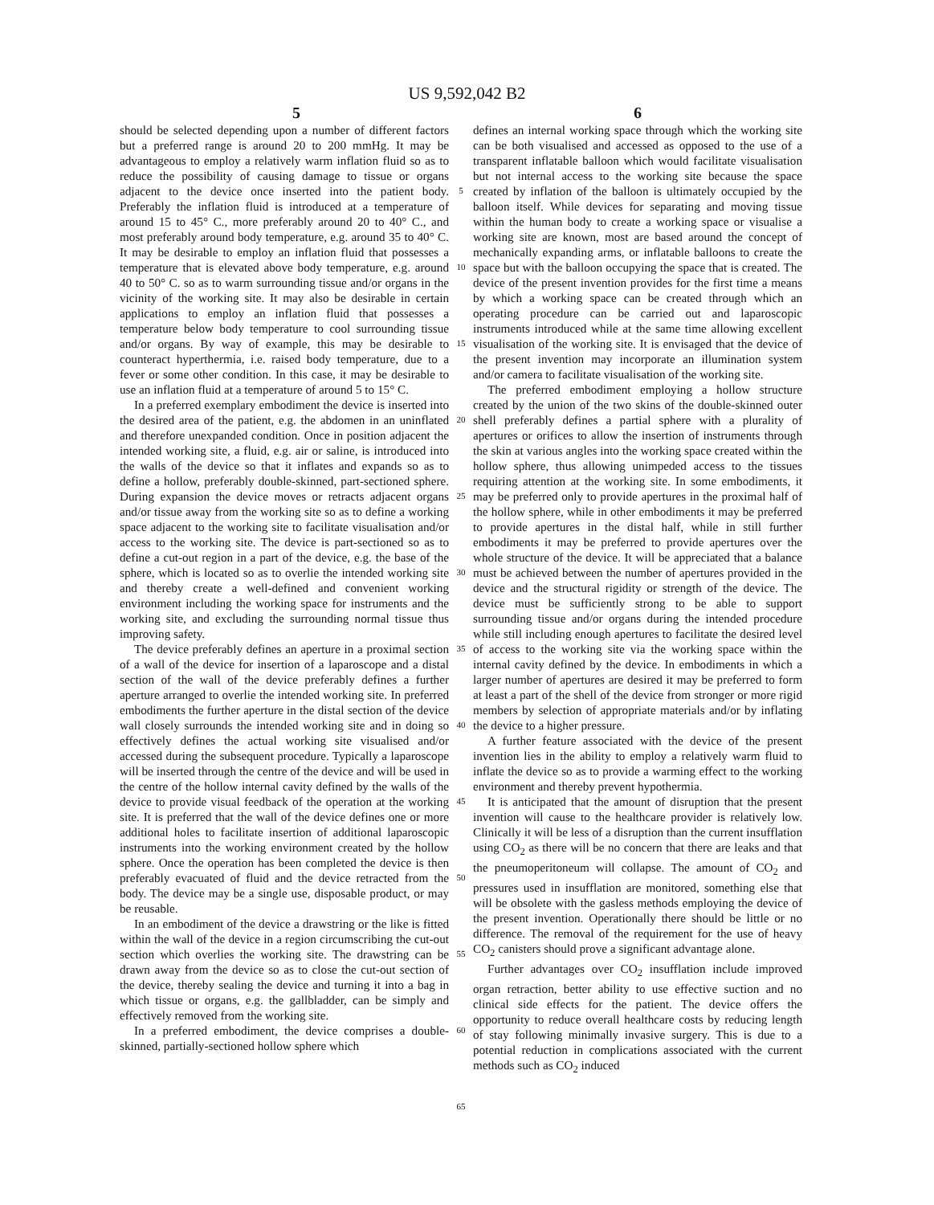US 9,592,042 B2
5 6
should be selected depending upon a number of different factors but a preferred range is around 20 to 200 mmHg. It may be advantageous to employ a relatively warm inflation fluid so as to reduce the possibility of causing damage to tissue or organs adjacent to the device once inserted into the patient body. Preferably the inflation fluid is introduced at a temperature of around 15 to 45° C., more preferably around 20 to 40° C., and most preferably around body temperature, e.g. around 35 to 40° C. It may be desirable to employ an inflation fluid that possesses a temperature that is elevated above body temperature, e.g. around 40 to 50° C. so as to warm surrounding tissue and/or organs in the vicinity of the working site. It may also be desirable in certain applications to employ an inflation fluid that possesses a temperature below body temperature to cool surrounding tissue and/or organs. By way of example, this may be desirable to counteract hyperthermia, i.e. raised body temperature, due to a fever or some other condition. In this case, it may be desirable to use an inflation fluid at a temperature of around 5 to 15° C.
In a preferred exemplary embodiment the device is inserted into the desired area of the patient, e.g. the abdomen in an uninflated and therefore unexpanded condition. Once in position adjacent the intended working site, a fluid, e.g. air or saline, is introduced into the walls of the device so that it inflates and expands so as to define a hollow, preferably double-skinned, part-sectioned sphere. During expansion the device moves or retracts adjacent organs and/or tissue away from the working site so as to define a working space adjacent to the working site to facilitate visualisation and/or access to the working site. The device is part-sectioned so as to define a cut-out region in a part of the device, e.g. the base of the sphere, which is located so as to overlie the intended working site and thereby create a well-defined and convenient working environment including the working space for instruments and the working site, and excluding the surrounding normal tissue thus improving safety.
The device preferably defines an aperture in a proximal section of a wall of the device for insertion of a laparoscope and a distal section of the wall of the device preferably defines a further aperture arranged to overlie the intended working site. In preferred embodiments the further aperture in the distal section of the device wall closely surrounds the intended working site and in doing so effectively defines the actual working site visualised and/or accessed during the subsequent procedure. Typically a laparoscope will be inserted through the centre of the device and will be used in the centre of the hollow internal cavity defined by the walls of the device to provide visual feedback of the operation at the working site. It is preferred that the wall of the device defines one or more additional holes to facilitate insertion of additional laparoscopic instruments into the working environment created by the hollow sphere. Once the operation has been completed the device is then preferably evacuated of fluid and the device retracted from the body. The device may be a single use, disposable product, or may be reusable.
In an embodiment of the device a drawstring or the like is fitted within the wall of the device in a region circumscribing the cut-out section which overlies the working site. The drawstring can be drawn away from the device so as to close the cut-out section of the device, thereby sealing the device and turning it into a bag in which tissue or organs, e.g. the gallbladder, can be simply and effectively removed from the working site.
In a preferred embodiment, the device comprises a double-skinned, partially-sectioned hollow sphere which
5
10
15
20
25
30
35
40
45
50
55
60
65
defines an internal working space through which the working site can be both visualised and accessed as opposed to the use of a transparent inflatable balloon which would facilitate visualisation but not internal access to the working site because the space created by inflation of the balloon is ultimately occupied by the balloon itself. While devices for separating and moving tissue within the human body to create a working space or visualise a working site are known, most are based around the concept of mechanically expanding arms, or inflatable balloons to create the space but with the balloon occupying the space that is created. The device of the present invention provides for the first time a means by which a working space can be created through which an operating procedure can be carried out and laparoscopic instruments introduced while at the same time allowing excellent visualisation of the working site. It is envisaged that the device of the present invention may incorporate an illumination system and/or camera to facilitate visualisation of the working site.
The preferred embodiment employing a hollow structure created by the union of the two skins of the double-skinned outer shell preferably defines a partial sphere with a plurality of apertures or orifices to allow the insertion of instruments through the skin at various angles into the working space created within the hollow sphere, thus allowing unimpeded access to the tissues requiring attention at the working site. In some embodiments, it may be preferred only to provide apertures in the proximal half of the hollow sphere, while in other embodiments it may be preferred to provide apertures in the distal half, while in still further embodiments it may be preferred to provide apertures over the whole structure of the device. It will be appreciated that a balance must be achieved between the number of apertures provided in the device and the structural rigidity or strength of the device. The device must be sufficiently strong to be able to support surrounding tissue and/or organs during the intended procedure while still including enough apertures to facilitate the desired level of access to the working site via the working space within the internal cavity defined by the device. In embodiments in which a larger number of apertures are desired it may be preferred to form at least a part of the shell of the device from stronger or more rigid members by selection of appropriate materials and/or by inflating the device to a higher pressure.
A further feature associated with the device of the present invention lies in the ability to employ a relatively warm fluid to inflate the device so as to provide a warming effect to the working environment and thereby prevent hypothermia.
It is anticipated that the amount of disruption that the present invention will cause to the healthcare provider is relatively low. Clinically it will be less of a disruption than the current insufflation using CO<sub>2</sub> as there will be no concern that there are leaks and that the pneumoperitoneum will collapse. The amount of CO<sub>2</sub> and pressures used in insufflation are monitored, something else that will be obsolete with the gasless methods employing the device of the present invention. Operationally there should be little or no difference. The removal of the requirement for the use of heavy CO<sub>2</sub> canisters should prove a significant advantage alone.
Further advantages over CO<sub>2</sub> insufflation include improved organ retraction, better ability to use effective suction and no clinical side effects for the patient. The device offers the opportunity to reduce overall healthcare costs by reducing length of stay following minimally invasive surgery. This is due to a potential reduction in complications associated with the current methods such as CO<sub>2</sub> induced